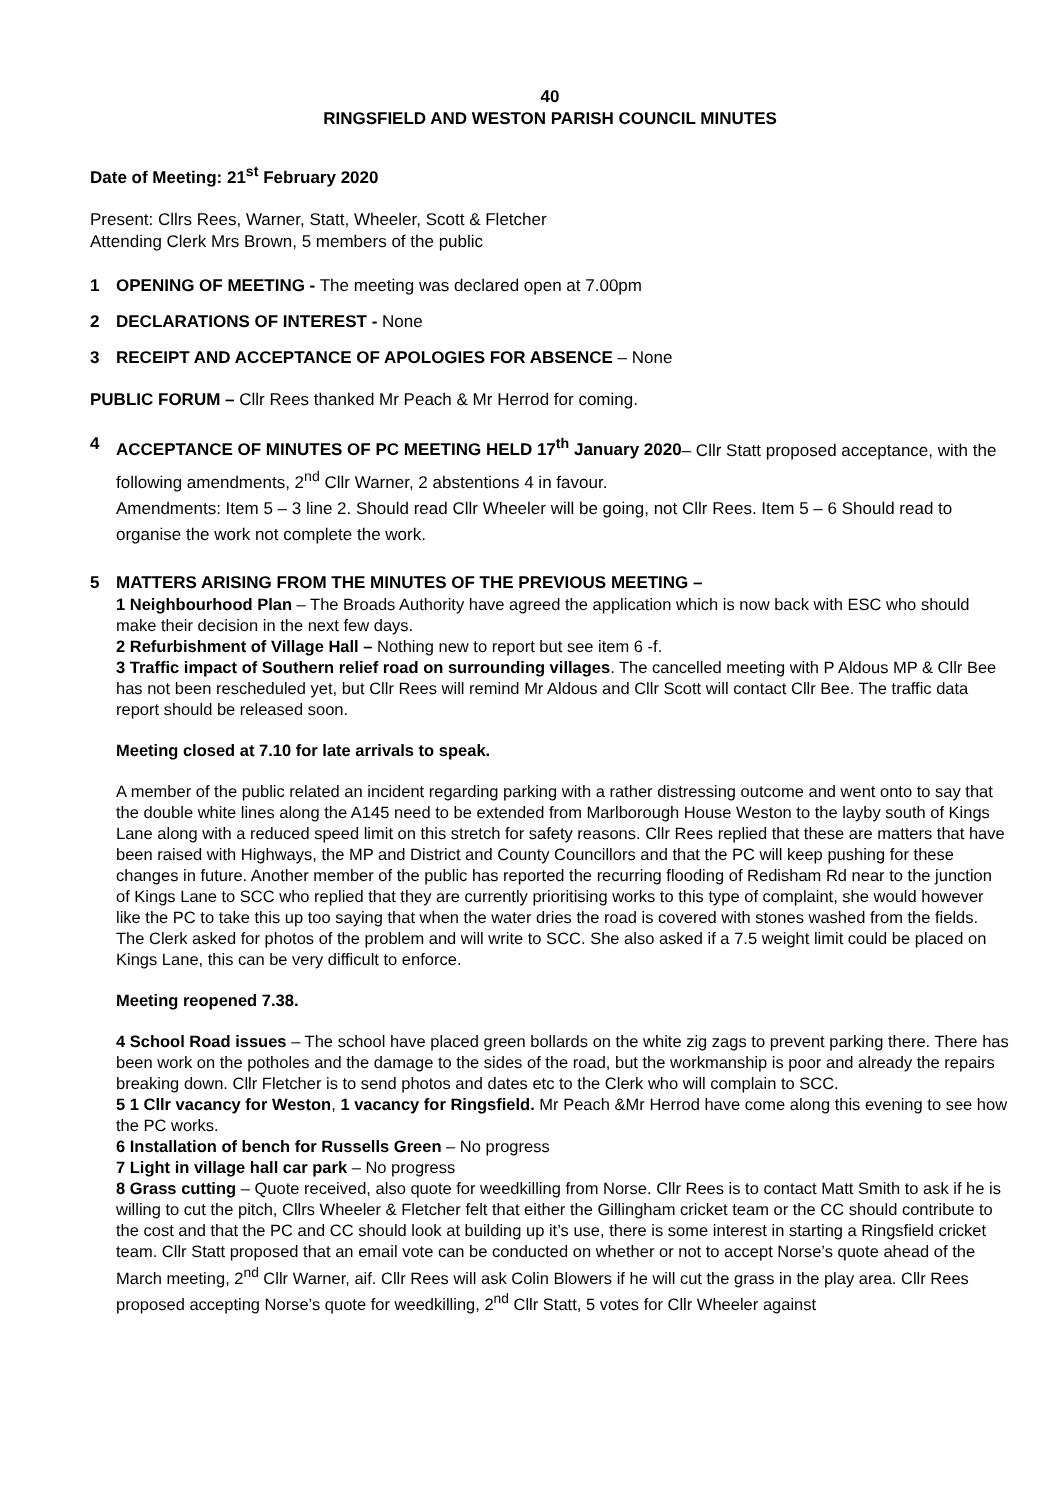40
RINGSFIELD AND WESTON PARISH COUNCIL MINUTES
Date of Meeting: 21<sup>st</sup> February 2020
Present: Cllrs Rees, Warner, Statt, Wheeler, Scott & Fletcher
Attending Clerk Mrs Brown, 5 members of the public
1 OPENING OF MEETING - The meeting was declared open at 7.00pm
2 DECLARATIONS OF INTEREST - None
3 RECEIPT AND ACCEPTANCE OF APOLOGIES FOR ABSENCE – None
PUBLIC FORUM – Cllr Rees thanked Mr Peach & Mr Herrod for coming.
4 ACCEPTANCE OF MINUTES OF PC MEETING HELD 17<sup>th</sup> January 2020– Cllr Statt proposed acceptance, with the following amendments, 2<sup>nd</sup> Cllr Warner, 2 abstentions 4 in favour.
Amendments: Item 5 – 3 line 2. Should read Cllr Wheeler will be going, not Cllr Rees. Item 5 – 6 Should read to organise the work not complete the work.
5 MATTERS ARISING FROM THE MINUTES OF THE PREVIOUS MEETING –
1 Neighbourhood Plan – The Broads Authority have agreed the application which is now back with ESC who should make their decision in the next few days.
2 Refurbishment of Village Hall – Nothing new to report but see item 6 -f.
3 Traffic impact of Southern relief road on surrounding villages. The cancelled meeting with P Aldous MP & Cllr Bee has not been rescheduled yet, but Cllr Rees will remind Mr Aldous and Cllr Scott will contact Cllr Bee. The traffic data report should be released soon.
Meeting closed at 7.10 for late arrivals to speak.
A member of the public related an incident regarding parking with a rather distressing outcome and went onto to say that the double white lines along the A145 need to be extended from Marlborough House Weston to the layby south of Kings Lane along with a reduced speed limit on this stretch for safety reasons. Cllr Rees replied that these are matters that have been raised with Highways, the MP and District and County Councillors and that the PC will keep pushing for these changes in future. Another member of the public has reported the recurring flooding of Redisham Rd near to the junction of Kings Lane to SCC who replied that they are currently prioritising works to this type of complaint, she would however like the PC to take this up too saying that when the water dries the road is covered with stones washed from the fields. The Clerk asked for photos of the problem and will write to SCC. She also asked if a 7.5 weight limit could be placed on Kings Lane, this can be very difficult to enforce.
Meeting reopened 7.38.
4 School Road issues – The school have placed green bollards on the white zig zags to prevent parking there. There has been work on the potholes and the damage to the sides of the road, but the workmanship is poor and already the repairs breaking down. Cllr Fletcher is to send photos and dates etc to the Clerk who will complain to SCC.
5 1 Cllr vacancy for Weston, 1 vacancy for Ringsfield. Mr Peach &Mr Herrod have come along this evening to see how the PC works.
6 Installation of bench for Russells Green – No progress
7 Light in village hall car park – No progress
8 Grass cutting – Quote received, also quote for weedkilling from Norse. Cllr Rees is to contact Matt Smith to ask if he is willing to cut the pitch, Cllrs Wheeler & Fletcher felt that either the Gillingham cricket team or the CC should contribute to the cost and that the PC and CC should look at building up it’s use, there is some interest in starting a Ringsfield cricket team. Cllr Statt proposed that an email vote can be conducted on whether or not to accept Norse’s quote ahead of the March meeting, 2<sup>nd</sup> Cllr Warner, aif. Cllr Rees will ask Colin Blowers if he will cut the grass in the play area. Cllr Rees proposed accepting Norse’s quote for weedkilling, 2<sup>nd</sup> Cllr Statt, 5 votes for Cllr Wheeler against